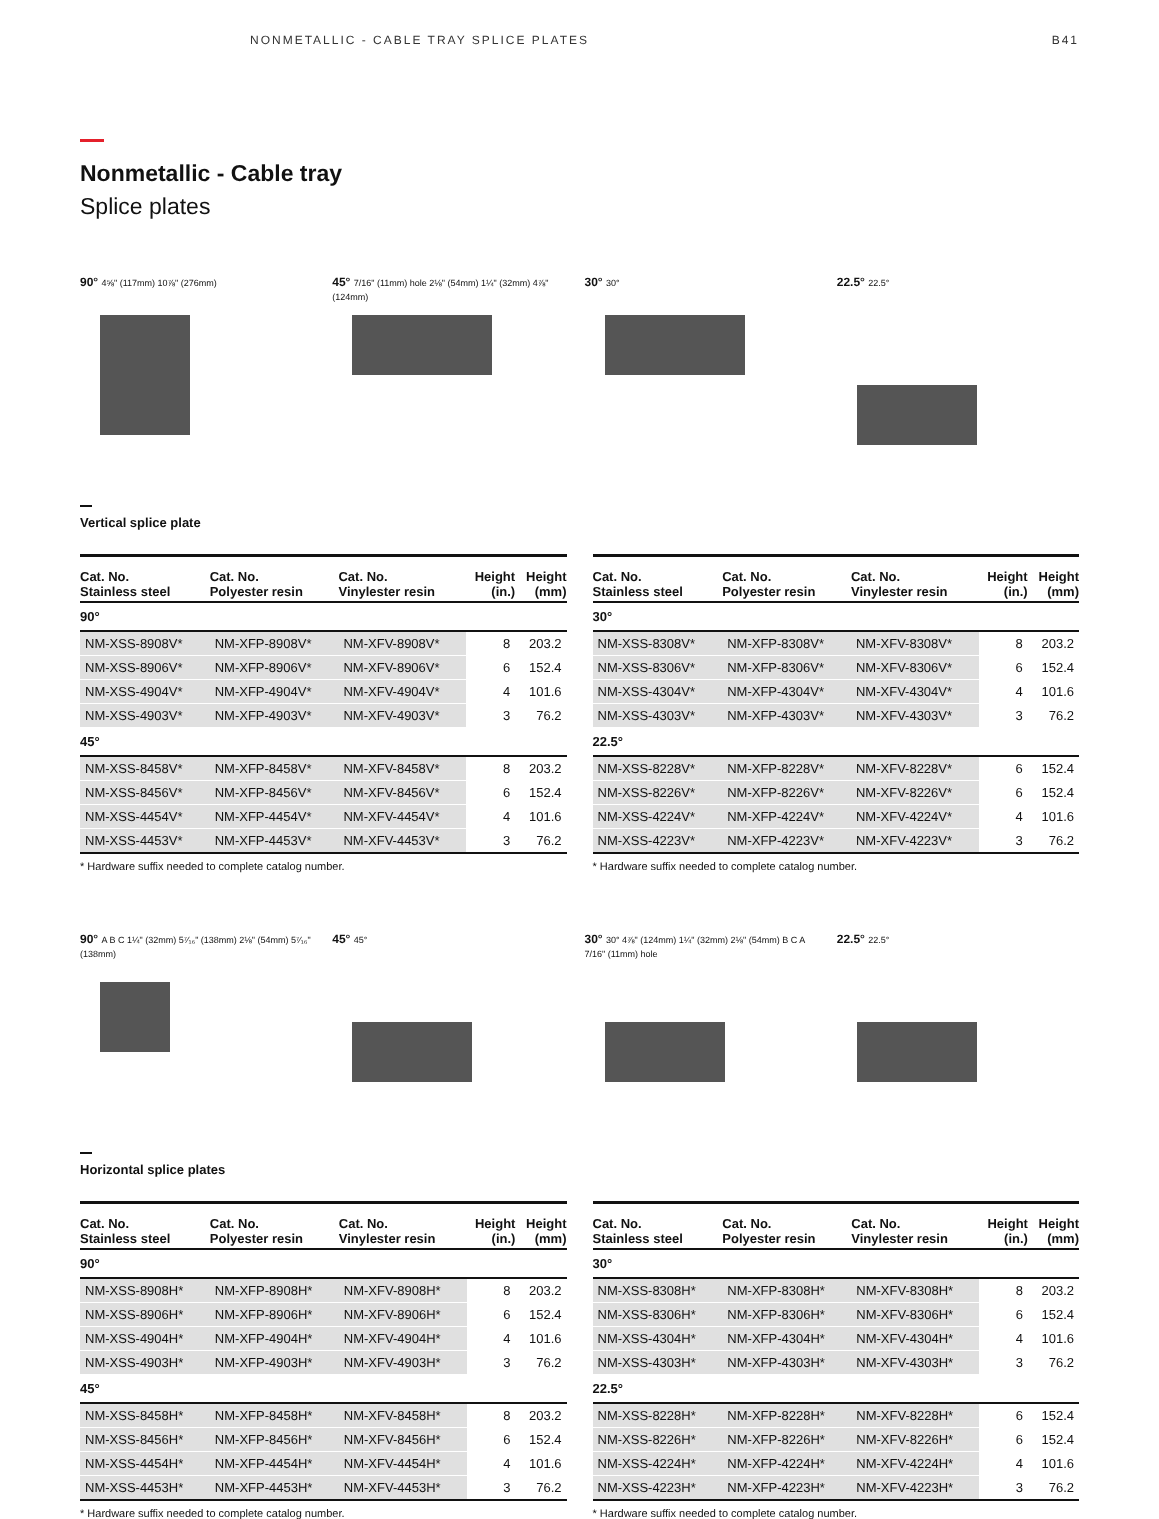NONMETALLIC - CABLE TRAY SPLICE PLATES B41
Nonmetallic - Cable tray
Splice plates
90° 4⅝" (117mm) 10⅞" (276mm)
45° 7/16" (11mm) hole 2⅛" (54mm) 1¼" (32mm) 4⅞" (124mm)
30° 30°
22.5° 22.5°
Vertical splice plate
| Cat. No. Stainless steel | Cat. No. Polyester resin | Cat. No. Vinylester resin | Height (in.) | Height (mm) |
| --- | --- | --- | --- | --- |
| 90° | | | | |
| NM-XSS-8908V* | NM-XFP-8908V* | NM-XFV-8908V* | 8 | 203.2 |
| NM-XSS-8906V* | NM-XFP-8906V* | NM-XFV-8906V* | 6 | 152.4 |
| NM-XSS-4904V* | NM-XFP-4904V* | NM-XFV-4904V* | 4 | 101.6 |
| NM-XSS-4903V* | NM-XFP-4903V* | NM-XFV-4903V* | 3 | 76.2 |
| 45° | | | | |
| NM-XSS-8458V* | NM-XFP-8458V* | NM-XFV-8458V* | 8 | 203.2 |
| NM-XSS-8456V* | NM-XFP-8456V* | NM-XFV-8456V* | 6 | 152.4 |
| NM-XSS-4454V* | NM-XFP-4454V* | NM-XFV-4454V* | 4 | 101.6 |
| NM-XSS-4453V* | NM-XFP-4453V* | NM-XFV-4453V* | 3 | 76.2 |
* Hardware suffix needed to complete catalog number.
| Cat. No. Stainless steel | Cat. No. Polyester resin | Cat. No. Vinylester resin | Height (in.) | Height (mm) |
| --- | --- | --- | --- | --- |
| 30° | | | | |
| NM-XSS-8308V* | NM-XFP-8308V* | NM-XFV-8308V* | 8 | 203.2 |
| NM-XSS-8306V* | NM-XFP-8306V* | NM-XFV-8306V* | 6 | 152.4 |
| NM-XSS-4304V* | NM-XFP-4304V* | NM-XFV-4304V* | 4 | 101.6 |
| NM-XSS-4303V* | NM-XFP-4303V* | NM-XFV-4303V* | 3 | 76.2 |
| 22.5° | | | | |
| NM-XSS-8228V* | NM-XFP-8228V* | NM-XFV-8228V* | 6 | 152.4 |
| NM-XSS-8226V* | NM-XFP-8226V* | NM-XFV-8226V* | 6 | 152.4 |
| NM-XSS-4224V* | NM-XFP-4224V* | NM-XFV-4224V* | 4 | 101.6 |
| NM-XSS-4223V* | NM-XFP-4223V* | NM-XFV-4223V* | 3 | 76.2 |
* Hardware suffix needed to complete catalog number.
90° A B C 1¼" (32mm) 5⁷⁄₁₆" (138mm) 2⅛" (54mm) 5⁷⁄₁₆" (138mm)
45° 45°
30° 30° 4⅞" (124mm) 1¼" (32mm) 2⅛" (54mm) B C A 7/16" (11mm) hole
22.5° 22.5°
Horizontal splice plates
| Cat. No. Stainless steel | Cat. No. Polyester resin | Cat. No. Vinylester resin | Height (in.) | Height (mm) |
| --- | --- | --- | --- | --- |
| 90° | | | | |
| NM-XSS-8908H* | NM-XFP-8908H* | NM-XFV-8908H* | 8 | 203.2 |
| NM-XSS-8906H* | NM-XFP-8906H* | NM-XFV-8906H* | 6 | 152.4 |
| NM-XSS-4904H* | NM-XFP-4904H* | NM-XFV-4904H* | 4 | 101.6 |
| NM-XSS-4903H* | NM-XFP-4903H* | NM-XFV-4903H* | 3 | 76.2 |
| 45° | | | | |
| NM-XSS-8458H* | NM-XFP-8458H* | NM-XFV-8458H* | 8 | 203.2 |
| NM-XSS-8456H* | NM-XFP-8456H* | NM-XFV-8456H* | 6 | 152.4 |
| NM-XSS-4454H* | NM-XFP-4454H* | NM-XFV-4454H* | 4 | 101.6 |
| NM-XSS-4453H* | NM-XFP-4453H* | NM-XFV-4453H* | 3 | 76.2 |
* Hardware suffix needed to complete catalog number.
| Cat. No. Stainless steel | Cat. No. Polyester resin | Cat. No. Vinylester resin | Height (in.) | Height (mm) |
| --- | --- | --- | --- | --- |
| 30° | | | | |
| NM-XSS-8308H* | NM-XFP-8308H* | NM-XFV-8308H* | 8 | 203.2 |
| NM-XSS-8306H* | NM-XFP-8306H* | NM-XFV-8306H* | 6 | 152.4 |
| NM-XSS-4304H* | NM-XFP-4304H* | NM-XFV-4304H* | 4 | 101.6 |
| NM-XSS-4303H* | NM-XFP-4303H* | NM-XFV-4303H* | 3 | 76.2 |
| 22.5° | | | | |
| NM-XSS-8228H* | NM-XFP-8228H* | NM-XFV-8228H* | 6 | 152.4 |
| NM-XSS-8226H* | NM-XFP-8226H* | NM-XFV-8226H* | 6 | 152.4 |
| NM-XSS-4224H* | NM-XFP-4224H* | NM-XFV-4224H* | 4 | 101.6 |
| NM-XSS-4223H* | NM-XFP-4223H* | NM-XFV-4223H* | 3 | 76.2 |
* Hardware suffix needed to complete catalog number.